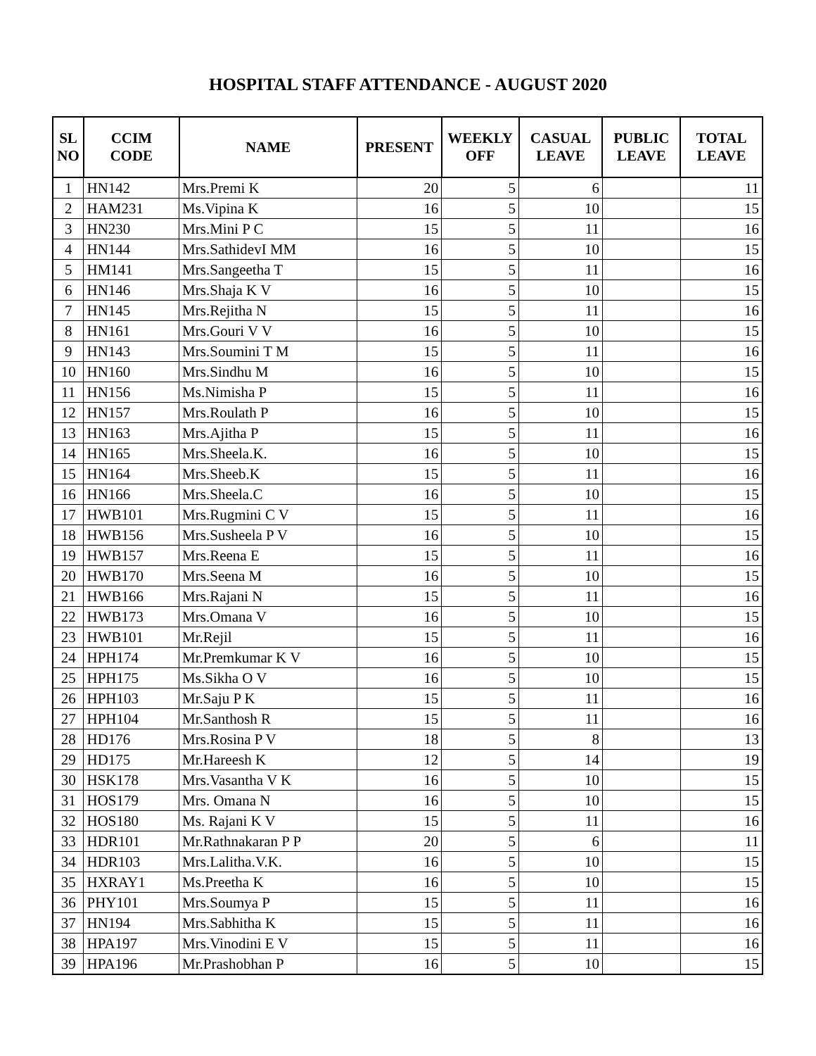HOSPITAL STAFF ATTENDANCE - AUGUST 2020
| SL NO | CCIM CODE | NAME | PRESENT | WEEKLY OFF | CASUAL LEAVE | PUBLIC LEAVE | TOTAL LEAVE |
| --- | --- | --- | --- | --- | --- | --- | --- |
| 1 | HN142 | Mrs.Premi K | 20 | 5 | 6 | | 11 |
| 2 | HAM231 | Ms.Vipina K | 16 | 5 | 10 | | 15 |
| 3 | HN230 | Mrs.Mini P C | 15 | 5 | 11 | | 16 |
| 4 | HN144 | Mrs.SathidevI MM | 16 | 5 | 10 | | 15 |
| 5 | HM141 | Mrs.Sangeetha T | 15 | 5 | 11 | | 16 |
| 6 | HN146 | Mrs.Shaja K V | 16 | 5 | 10 | | 15 |
| 7 | HN145 | Mrs.Rejitha N | 15 | 5 | 11 | | 16 |
| 8 | HN161 | Mrs.Gouri V V | 16 | 5 | 10 | | 15 |
| 9 | HN143 | Mrs.Soumini T M | 15 | 5 | 11 | | 16 |
| 10 | HN160 | Mrs.Sindhu M | 16 | 5 | 10 | | 15 |
| 11 | HN156 | Ms.Nimisha P | 15 | 5 | 11 | | 16 |
| 12 | HN157 | Mrs.Roulath P | 16 | 5 | 10 | | 15 |
| 13 | HN163 | Mrs.Ajitha P | 15 | 5 | 11 | | 16 |
| 14 | HN165 | Mrs.Sheela.K. | 16 | 5 | 10 | | 15 |
| 15 | HN164 | Mrs.Sheeb.K | 15 | 5 | 11 | | 16 |
| 16 | HN166 | Mrs.Sheela.C | 16 | 5 | 10 | | 15 |
| 17 | HWB101 | Mrs.Rugmini C V | 15 | 5 | 11 | | 16 |
| 18 | HWB156 | Mrs.Susheela P V | 16 | 5 | 10 | | 15 |
| 19 | HWB157 | Mrs.Reena E | 15 | 5 | 11 | | 16 |
| 20 | HWB170 | Mrs.Seena M | 16 | 5 | 10 | | 15 |
| 21 | HWB166 | Mrs.Rajani N | 15 | 5 | 11 | | 16 |
| 22 | HWB173 | Mrs.Omana V | 16 | 5 | 10 | | 15 |
| 23 | HWB101 | Mr.Rejil | 15 | 5 | 11 | | 16 |
| 24 | HPH174 | Mr.Premkumar K V | 16 | 5 | 10 | | 15 |
| 25 | HPH175 | Ms.Sikha O V | 16 | 5 | 10 | | 15 |
| 26 | HPH103 | Mr.Saju P K | 15 | 5 | 11 | | 16 |
| 27 | HPH104 | Mr.Santhosh R | 15 | 5 | 11 | | 16 |
| 28 | HD176 | Mrs.Rosina P V | 18 | 5 | 8 | | 13 |
| 29 | HD175 | Mr.Hareesh K | 12 | 5 | 14 | | 19 |
| 30 | HSK178 | Mrs.Vasantha V K | 16 | 5 | 10 | | 15 |
| 31 | HOS179 | Mrs. Omana N | 16 | 5 | 10 | | 15 |
| 32 | HOS180 | Ms. Rajani K V | 15 | 5 | 11 | | 16 |
| 33 | HDR101 | Mr.Rathnakaran P P | 20 | 5 | 6 | | 11 |
| 34 | HDR103 | Mrs.Lalitha.V.K. | 16 | 5 | 10 | | 15 |
| 35 | HXRAY1 | Ms.Preetha K | 16 | 5 | 10 | | 15 |
| 36 | PHY101 | Mrs.Soumya P | 15 | 5 | 11 | | 16 |
| 37 | HN194 | Mrs.Sabhitha K | 15 | 5 | 11 | | 16 |
| 38 | HPA197 | Mrs.Vinodini E V | 15 | 5 | 11 | | 16 |
| 39 | HPA196 | Mr.Prashobhan P | 16 | 5 | 10 | | 15 |